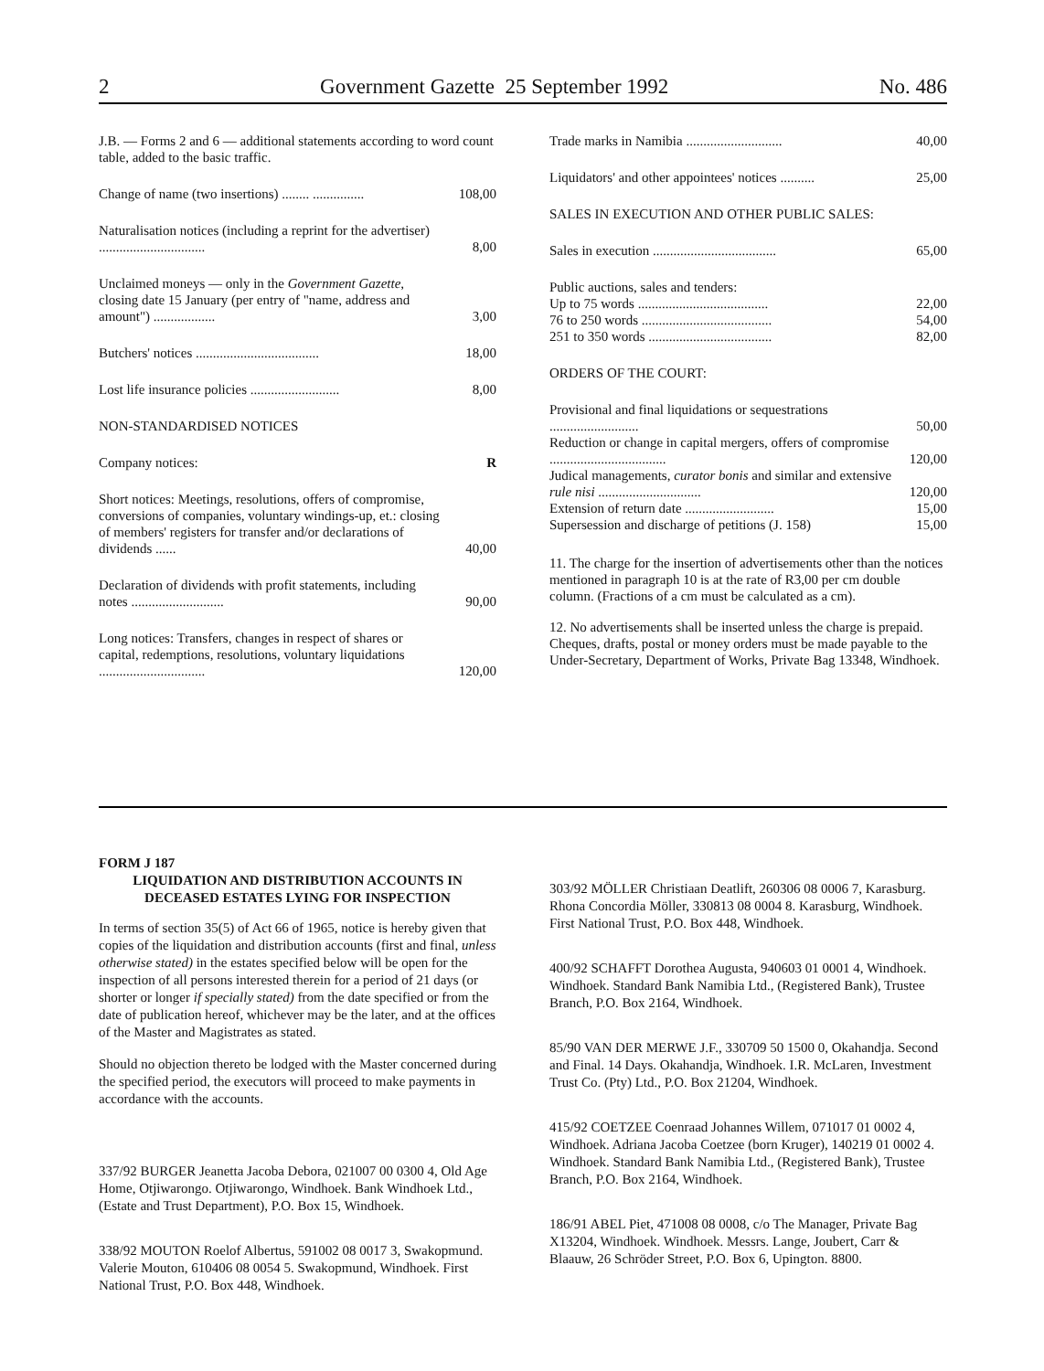2 Government Gazette 25 September 1992 No. 486
| J.B. — Forms 2 and 6 — additional statements according to word count table, added to the basic traffic. | |
| Change of name (two insertions) ........ ............... | 108,00 |
| Naturalisation notices (including a reprint for the advertiser) ............................... | 8,00 |
| Unclaimed moneys — only in the Government Gazette , closing date 15 January (per entry of "name, address and amount") .................. | 3,00 |
| Butchers' notices .................................... | 18,00 |
| Lost life insurance policies .......................... | 8,00 |
| NON-STANDARDISED NOTICES | |
| Company notices: | R |
| Short notices: Meetings, resolutions, offers of compromise, conversions of companies, voluntary windings-up, et.: closing of members' registers for transfer and/or declarations of dividends ...... | 40,00 |
| Declaration of dividends with profit statements, including notes ........................... | 90,00 |
| Long notices: Transfers, changes in respect of shares or capital, redemptions, resolutions, voluntary liquidations ............................... | 120,00 |
| Trade marks in Namibia ............................ | 40,00 |
| Liquidators' and other appointees' notices .......... | 25,00 |
| SALES IN EXECUTION AND OTHER PUBLIC SALES: | |
| Sales in execution .................................... | 65,00 |
| Public auctions, sales and tenders: | |
| Up to 75 words ...................................... | 22,00 |
| 76 to 250 words ...................................... | 54,00 |
| 251 to 350 words .................................... | 82,00 |
| ORDERS OF THE COURT: | |
| Provisional and final liquidations or sequestrations .......................... | 50,00 |
| Reduction or change in capital mergers, offers of compromise .................................. | 120,00 |
| Judical managements, curator bonis and similar and extensive rule nisi .............................. | 120,00 |
| Extension of return date .......................... | 15,00 |
| Supersession and discharge of petitions (J. 158) | 15,00 |
11. The charge for the insertion of advertisements other than the notices mentioned in paragraph 10 is at the rate of R3,00 per cm double column. (Fractions of a cm must be calculated as a cm).
12. No advertisements shall be inserted unless the charge is prepaid. Cheques, drafts, postal or money orders must be made payable to the Under-Secretary, Department of Works, Private Bag 13348, Windhoek.
FORM J 187
LIQUIDATION AND DISTRIBUTION ACCOUNTS IN DECEASED ESTATES LYING FOR INSPECTION
In terms of section 35(5) of Act 66 of 1965, notice is hereby given that copies of the liquidation and distribution accounts (first and final, unless otherwise stated) in the estates specified below will be open for the inspection of all persons interested therein for a period of 21 days (or shorter or longer if specially stated) from the date specified or from the date of publication hereof, whichever may be the later, and at the offices of the Master and Magistrates as stated.
Should no objection thereto be lodged with the Master concerned during the specified period, the executors will proceed to make payments in accordance with the accounts.
337/92 BURGER Jeanetta Jacoba Debora, 021007 00 0300 4, Old Age Home, Otjiwarongo. Otjiwarongo, Windhoek. Bank Windhoek Ltd., (Estate and Trust Department), P.O. Box 15, Windhoek.
338/92 MOUTON Roelof Albertus, 591002 08 0017 3, Swakopmund. Valerie Mouton, 610406 08 0054 5. Swakopmund, Windhoek. First National Trust, P.O. Box 448, Windhoek.
303/92 MÖLLER Christiaan Deatlift, 260306 08 0006 7, Karasburg. Rhona Concordia Möller, 330813 08 0004 8. Karasburg, Windhoek. First National Trust, P.O. Box 448, Windhoek.
400/92 SCHAFFT Dorothea Augusta, 940603 01 0001 4, Windhoek. Windhoek. Standard Bank Namibia Ltd., (Registered Bank), Trustee Branch, P.O. Box 2164, Windhoek.
85/90 VAN DER MERWE J.F., 330709 50 1500 0, Okahandja. Second and Final. 14 Days. Okahandja, Windhoek. I.R. McLaren, Investment Trust Co. (Pty) Ltd., P.O. Box 21204, Windhoek.
415/92 COETZEE Coenraad Johannes Willem, 071017 01 0002 4, Windhoek. Adriana Jacoba Coetzee (born Kruger), 140219 01 0002 4. Windhoek. Standard Bank Namibia Ltd., (Registered Bank), Trustee Branch, P.O. Box 2164, Windhoek.
186/91 ABEL Piet, 471008 08 0008, c/o The Manager, Private Bag X13204, Windhoek. Windhoek. Messrs. Lange, Joubert, Carr & Blaauw, 26 Schröder Street, P.O. Box 6, Upington. 8800.